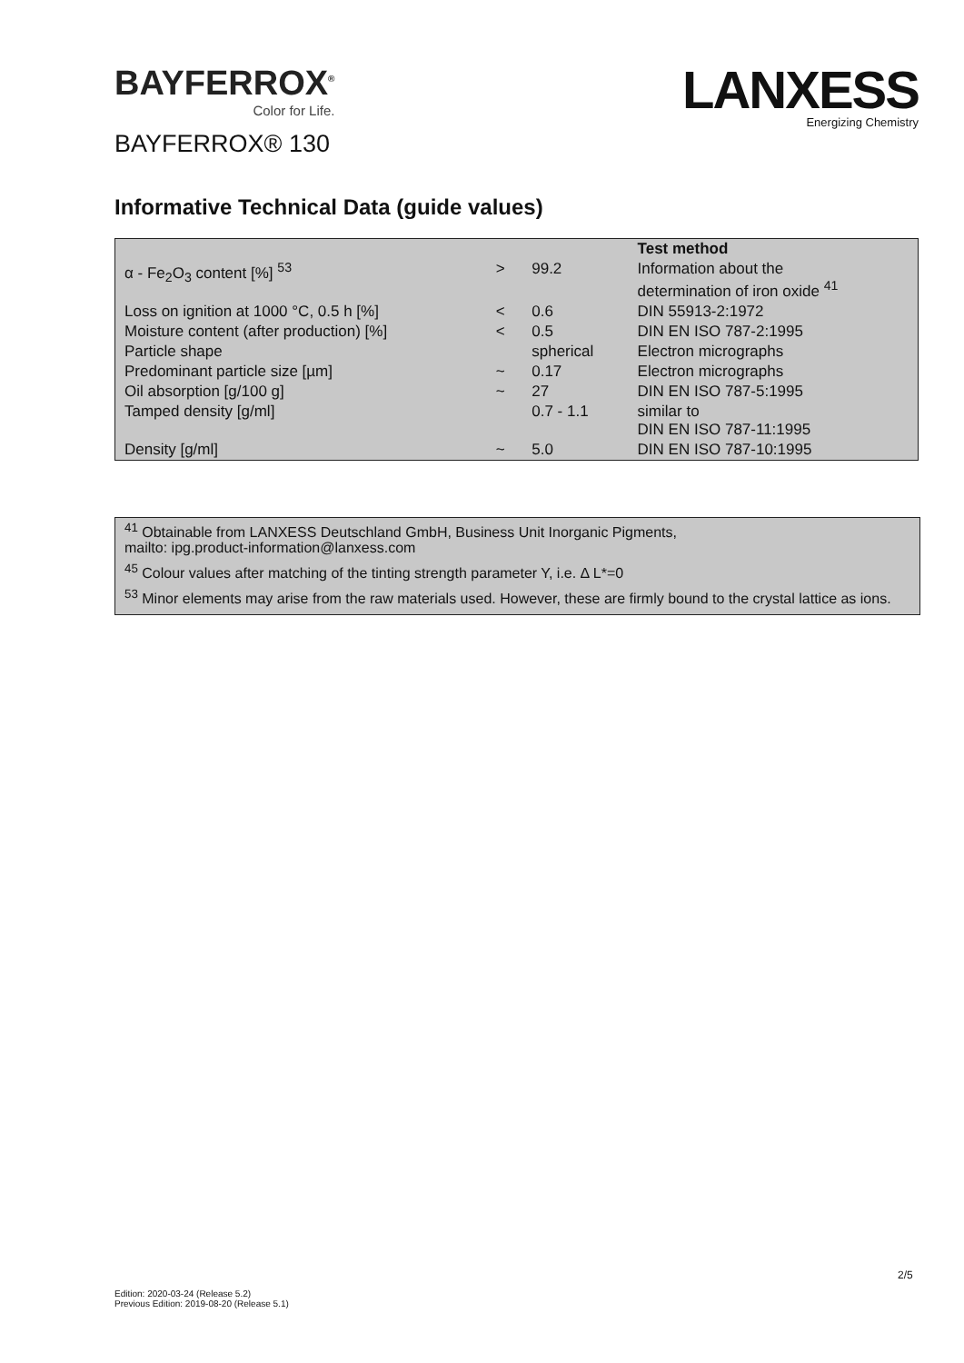BAYFERROX<sup>®</sup>
Color for Life.
LANXESS
Energizing Chemistry
BAYFERROX® 130
Informative Technical Data (guide values)
| | | | Test method |
| α - Fe<sub>2</sub>O<sub>3</sub> content [%] <sup>53</sup> | > | 99.2 | Information about the determination of iron oxide <sup>41</sup> |
| Loss on ignition at 1000 °C, 0.5 h [%] | < | 0.6 | DIN 55913-2:1972 |
| Moisture content (after production) [%] | < | 0.5 | DIN EN ISO 787-2:1995 |
| Particle shape | | spherical | Electron micrographs |
| Predominant particle size [µm] | ~ | 0.17 | Electron micrographs |
| Oil absorption [g/100 g] | ~ | 27 | DIN EN ISO 787-5:1995 |
| Tamped density [g/ml] | | 0.7 - 1.1 | similar to DIN EN ISO 787-11:1995 |
| Density [g/ml] | ~ | 5.0 | DIN EN ISO 787-10:1995 |
<sup>41</sup> Obtainable from LANXESS Deutschland GmbH, Business Unit Inorganic Pigments,
mailto: ipg.product-information@lanxess.com
<sup>45</sup> Colour values after matching of the tinting strength parameter Y, i.e. Δ L*=0
<sup>53</sup> Minor elements may arise from the raw materials used. However, these are firmly bound to the crystal lattice as ions.
2/5
Edition: 2020-03-24 (Release 5.2)
Previous Edition: 2019-08-20 (Release 5.1)